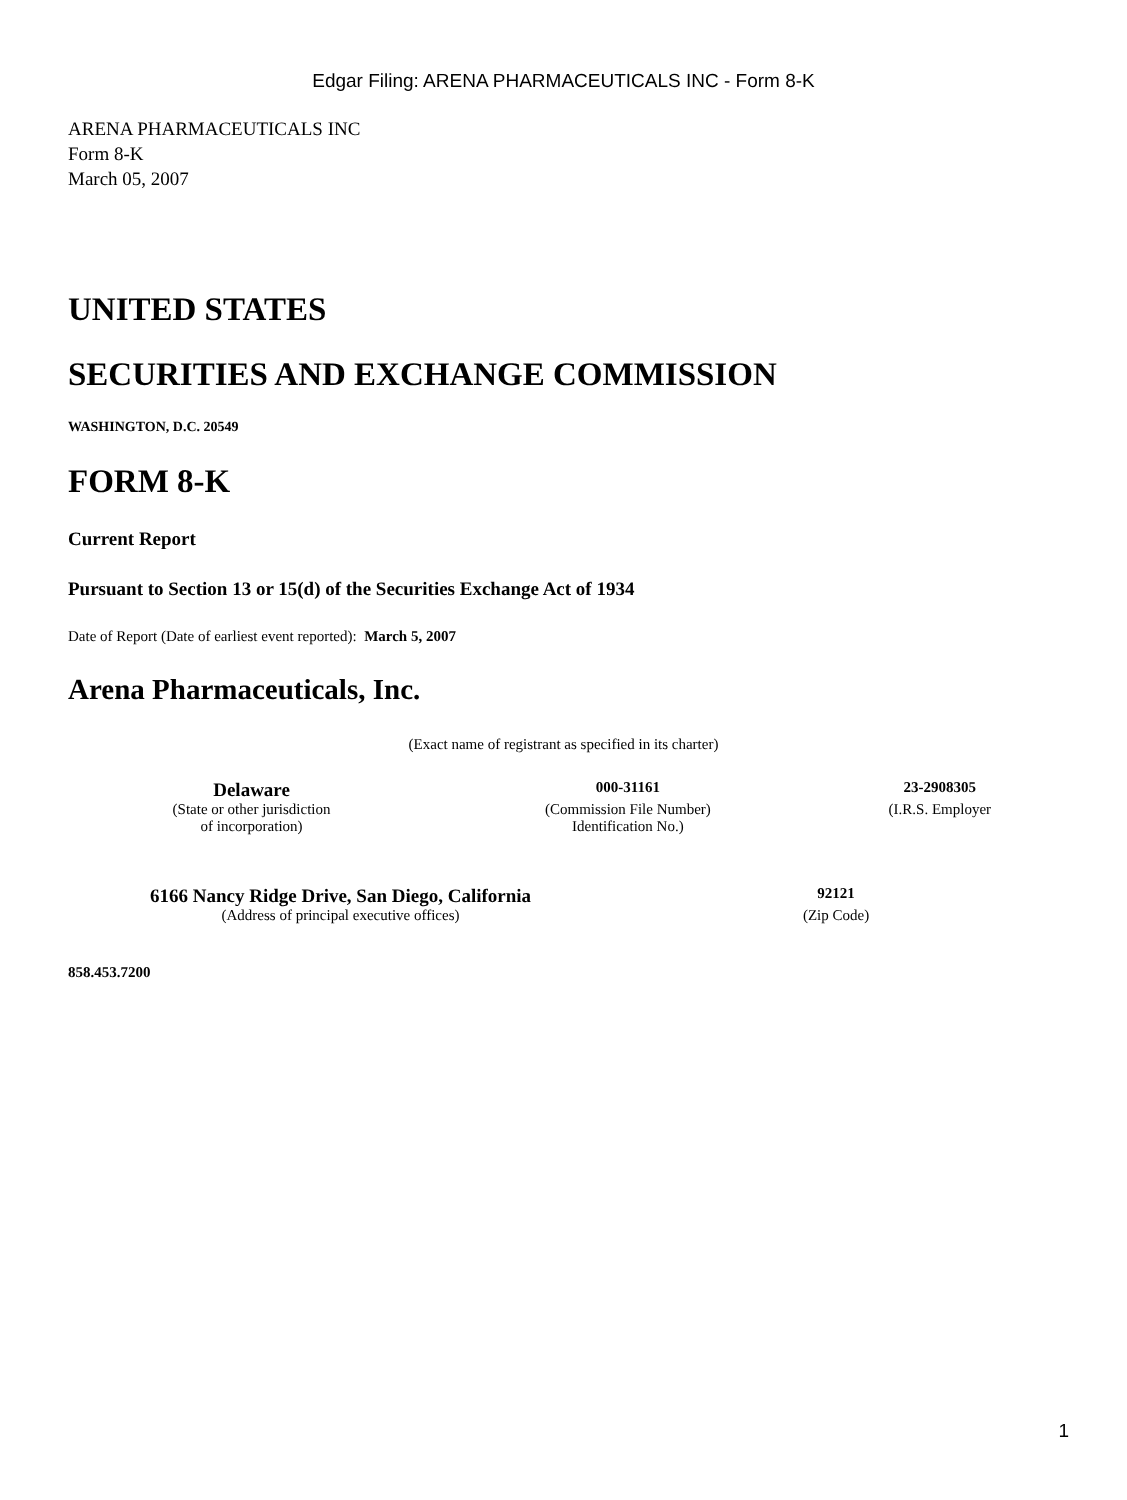Edgar Filing: ARENA PHARMACEUTICALS INC - Form 8-K
ARENA PHARMACEUTICALS INC
Form 8-K
March 05, 2007
UNITED STATES
SECURITIES AND EXCHANGE COMMISSION
WASHINGTON, D.C. 20549
FORM 8-K
Current Report
Pursuant to Section 13 or 15(d) of the Securities Exchange Act of 1934
Date of Report (Date of earliest event reported): March 5, 2007
Arena Pharmaceuticals, Inc.
(Exact name of registrant as specified in its charter)
| Delaware | 000-31161 | 23-2908305 |
| (State or other jurisdiction of incorporation) | (Commission File Number) Identification No.) | (I.R.S. Employer |
| 6166 Nancy Ridge Drive, San Diego, California | 92121 |
| (Address of principal executive offices) | (Zip Code) |
858.453.7200
1